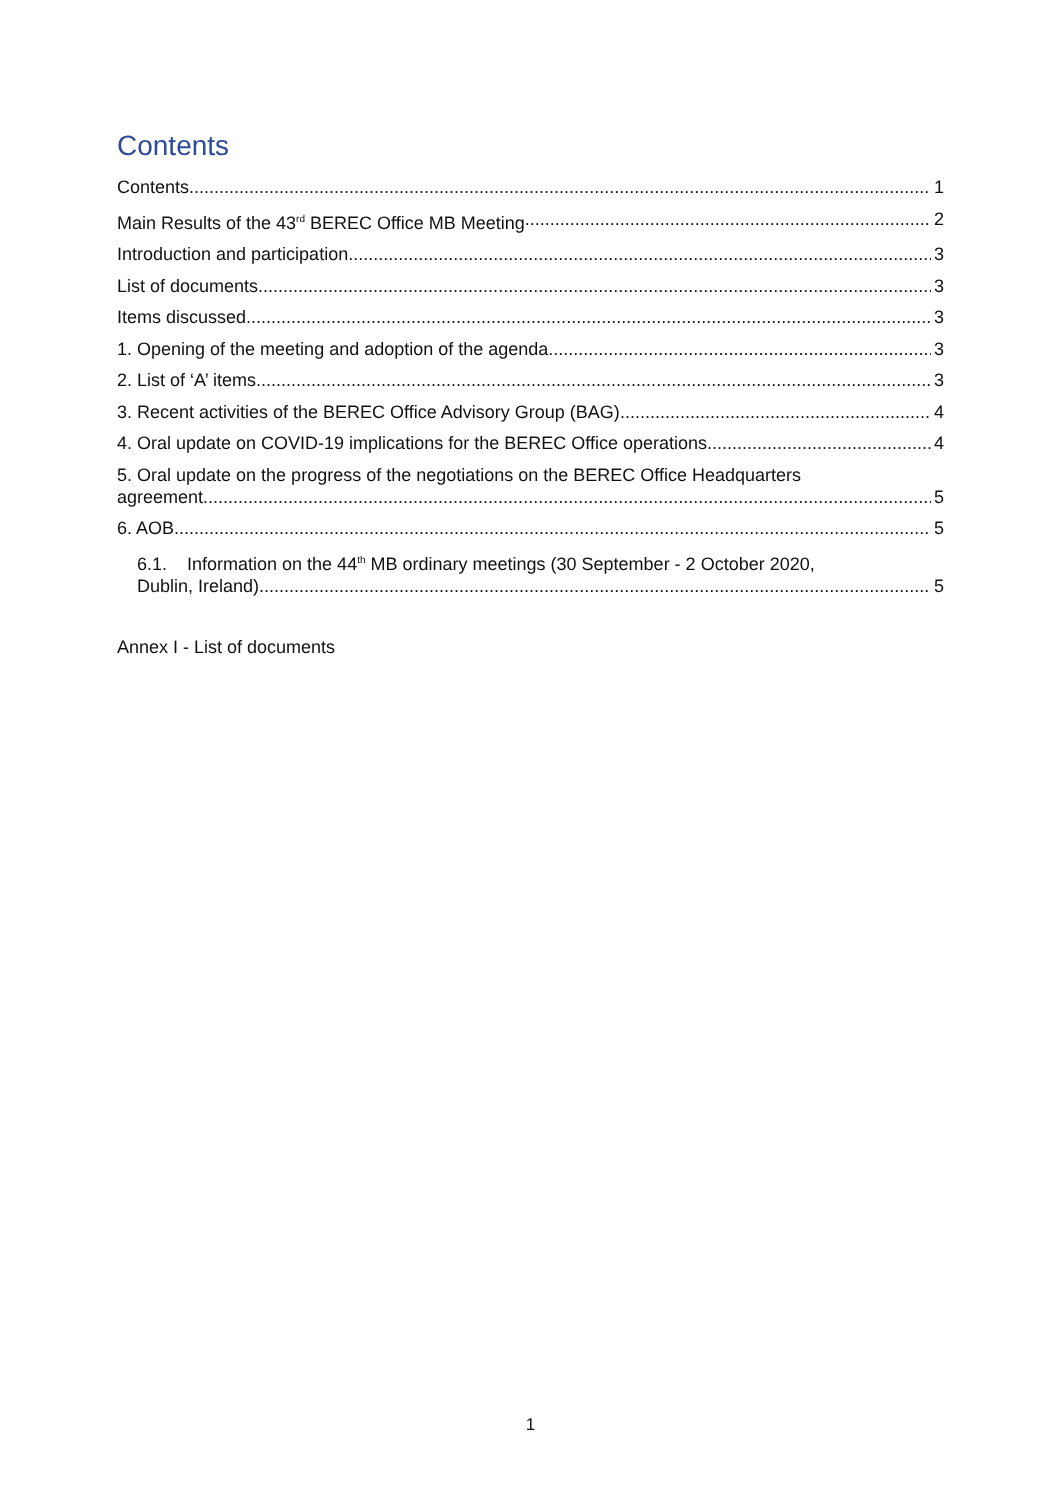Contents
Contents 1
Main Results of the 43<sup>rd</sup> BEREC Office MB Meeting 2
Introduction and participation 3
List of documents 3
Items discussed 3
1. Opening of the meeting and adoption of the agenda 3
2. List of ‘A’ items 3
3. Recent activities of the BEREC Office Advisory Group (BAG) 4
4. Oral update on COVID-19 implications for the BEREC Office operations 4
5. Oral update on the progress of the negotiations on the BEREC Office Headquarters
agreement 5
6. AOB 5
6.1. Information on the 44<sup>th</sup> MB ordinary meetings (30 September - 2 October 2020,
Dublin, Ireland) 5
Annex I - List of documents
1